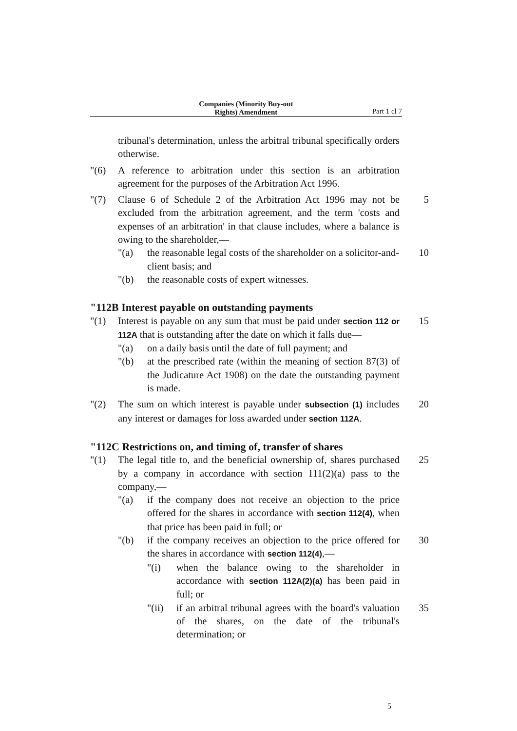Companies (Minority Buy-out
Rights) Amendment
Part 1 cl 7
tribunal's determination, unless the arbitral tribunal specifically orders otherwise.
"(6) A reference to arbitration under this section is an arbitration agreement for the purposes of the Arbitration Act 1996.
"(7) Clause 6 of Schedule 2 of the Arbitration Act 1996 may not be excluded from the arbitration agreement, and the term 'costs and expenses of an arbitration' in that clause includes, where a balance is owing to the shareholder,—
5
"(a) the reasonable legal costs of the shareholder on a solicitor-and-client basis; and
10
"(b) the reasonable costs of expert witnesses.
"112B Interest payable on outstanding payments
"(1) Interest is payable on any sum that must be paid under section 112 or 112A that is outstanding after the date on which it falls due—
15
"(a) on a daily basis until the date of full payment; and
"(b) at the prescribed rate (within the meaning of section 87(3) of the Judicature Act 1908) on the date the outstanding payment is made.
"(2) The sum on which interest is payable under subsection (1) includes any interest or damages for loss awarded under section 112A.
20
"112C Restrictions on, and timing of, transfer of shares
"(1) The legal title to, and the beneficial ownership of, shares purchased by a company in accordance with section 111(2)(a) pass to the company,—
25
"(a) if the company does not receive an objection to the price offered for the shares in accordance with section 112(4), when that price has been paid in full; or
"(b) if the company receives an objection to the price offered for the shares in accordance with section 112(4),—
30
"(i) when the balance owing to the shareholder in accordance with section 112A(2)(a) has been paid in full; or
"(ii)
if an arbitral tribunal agrees with the board's valuation of the shares, on the date of the tribunal's determination; or
35
5